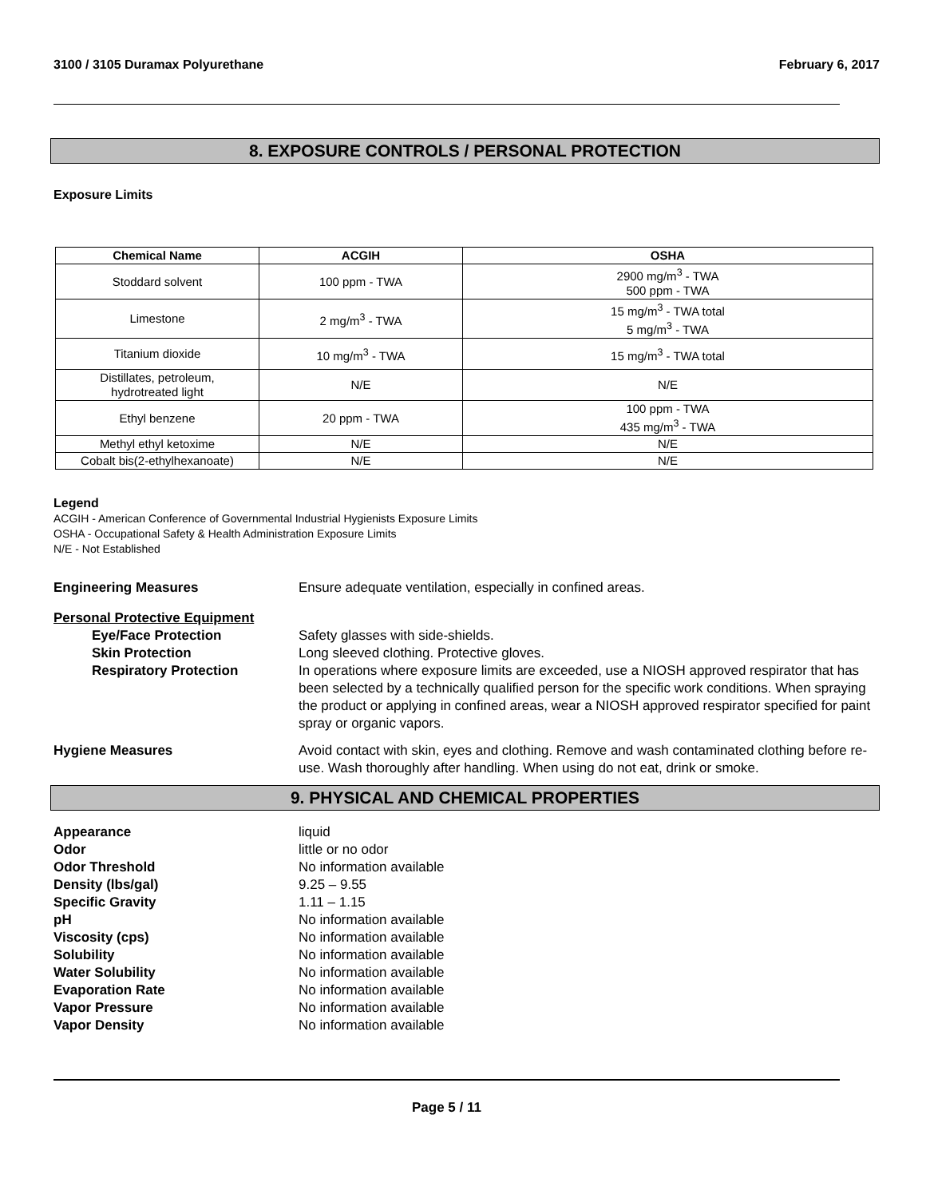3100 / 3105 Duramax Polyurethane February 6, 2017
8. EXPOSURE CONTROLS / PERSONAL PROTECTION
Exposure Limits
| Chemical Name | ACGIH | OSHA |
| --- | --- | --- |
| Stoddard solvent | 100 ppm - TWA | 2900 mg/m<sup>3</sup> - TWA 500 ppm - TWA |
| Limestone | 2 mg/m<sup>3</sup> - TWA | 15 mg/m<sup>3</sup> - TWA total 5 mg/m<sup>3</sup> - TWA |
| Titanium dioxide | 10 mg/m<sup>3</sup> - TWA | 15 mg/m<sup>3</sup> - TWA total |
| Distillates, petroleum, hydrotreated light | N/E | N/E |
| Ethyl benzene | 20 ppm - TWA | 100 ppm - TWA 435 mg/m<sup>3</sup> - TWA |
| Methyl ethyl ketoxime | N/E | N/E |
| Cobalt bis(2-ethylhexanoate) | N/E | N/E |
Legend
ACGIH - American Conference of Governmental Industrial Hygienists Exposure Limits
OSHA - Occupational Safety & Health Administration Exposure Limits
N/E - Not Established
Engineering Measures Ensure adequate ventilation, especially in confined areas.
Personal Protective Equipment
Eye/Face Protection Safety glasses with side-shields.
Skin Protection Long sleeved clothing. Protective gloves.
Respiratory Protection In operations where exposure limits are exceeded, use a NIOSH approved respirator that has been selected by a technically qualified person for the specific work conditions. When spraying the product or applying in confined areas, wear a NIOSH approved respirator specified for paint spray or organic vapors.
Hygiene Measures Avoid contact with skin, eyes and clothing. Remove and wash contaminated clothing before re-use. Wash thoroughly after handling. When using do not eat, drink or smoke.
9. PHYSICAL AND CHEMICAL PROPERTIES
Appearance
liquid
Odor
little or no odor
Odor Threshold
No information available
Density (lbs/gal)
9.25 – 9.55
Specific Gravity
1.11 – 1.15
pH
No information available
Viscosity (cps)
No information available
Solubility
No information available
Water Solubility
No information available
Evaporation Rate
No information available
Vapor Pressure
No information available
Vapor Density
No information available
Page 5 / 11